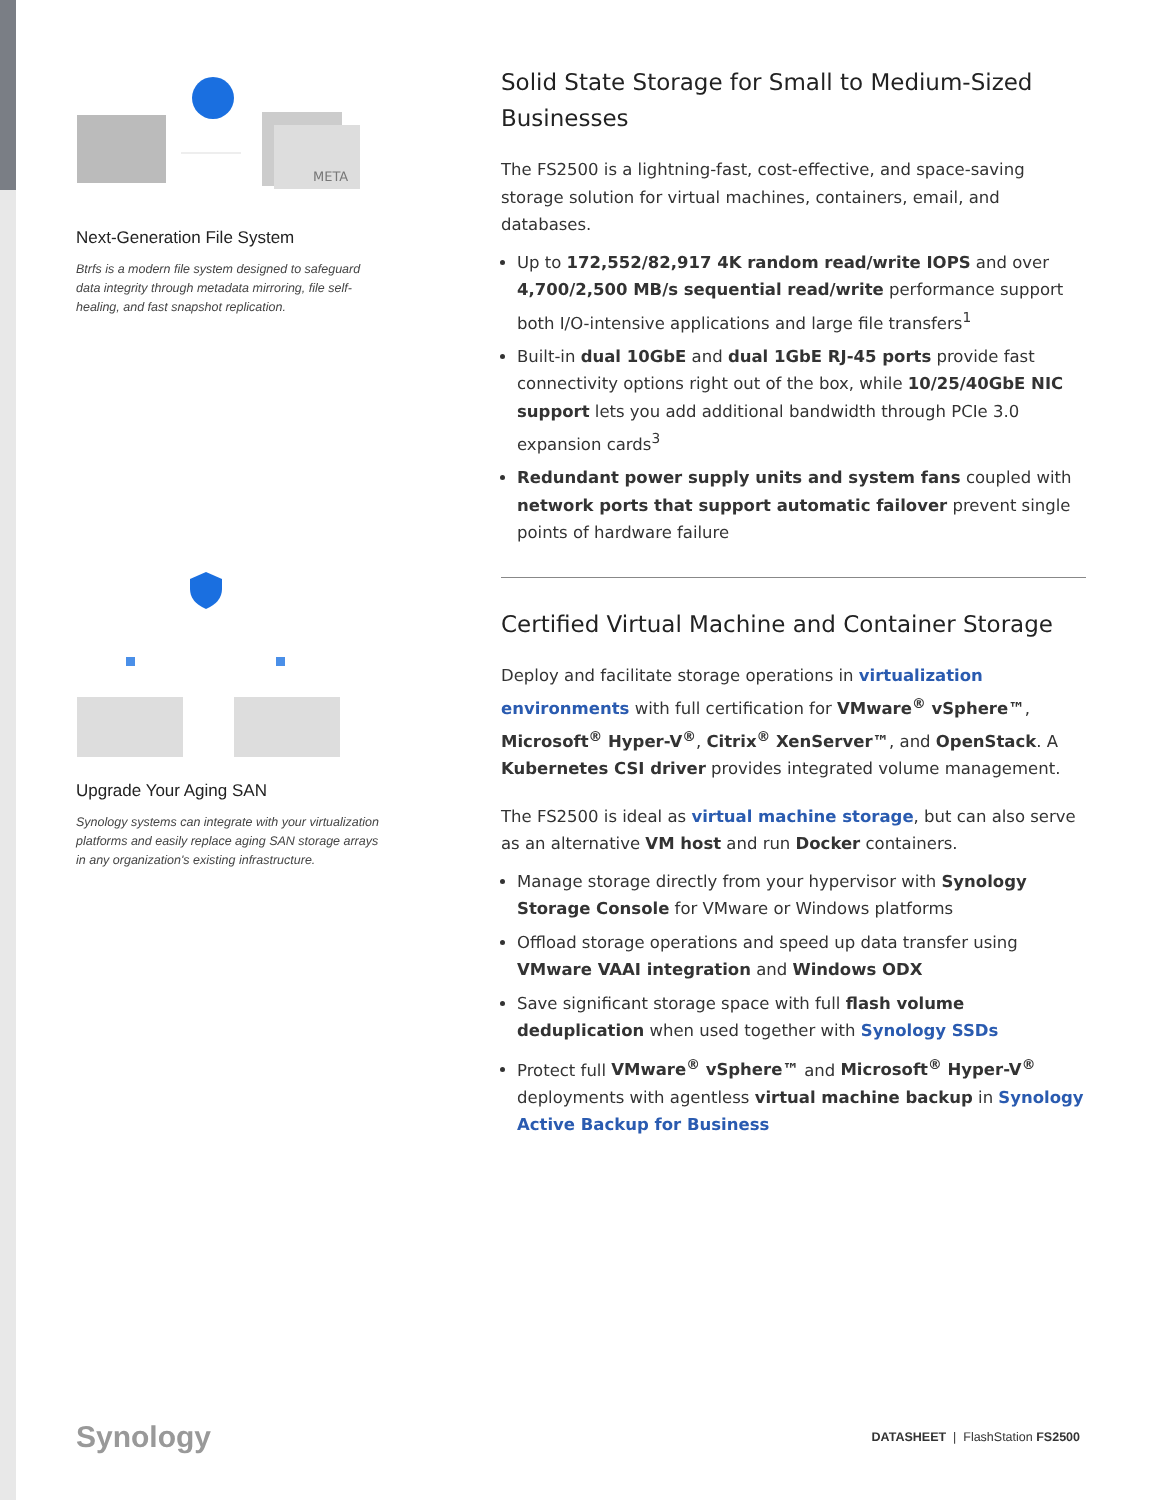META
Next-Generation File System
Btrfs is a modern file system designed to safeguard data integrity through metadata mirroring, file self-healing, and fast snapshot replication.
Upgrade Your Aging SAN
Synology systems can integrate with your virtualization platforms and easily replace aging SAN storage arrays in any organization's existing infrastructure.
Solid State Storage for Small to Medium-Sized Businesses
The FS2500 is a lightning-fast, cost-effective, and space-saving storage solution for virtual machines, containers, email, and databases.
Up to 172,552/82,917 4K random read/write IOPS and over 4,700/2,500 MB/s sequential read/write performance support both I/O-intensive applications and large file transfers<sup>1</sup>
Built-in dual 10GbE and dual 1GbE RJ-45 ports provide fast connectivity options right out of the box, while 10/25/40GbE NIC support lets you add additional bandwidth through PCIe 3.0 expansion cards<sup>3</sup>
Redundant power supply units and system fans coupled with network ports that support automatic failover prevent single points of hardware failure
Certified Virtual Machine and Container Storage
Deploy and facilitate storage operations in virtualization environments with full certification for VMware<sup>®</sup> vSphere™, Microsoft<sup>®</sup> Hyper-V<sup>®</sup>, Citrix<sup>®</sup> XenServer™, and OpenStack. A Kubernetes CSI driver provides integrated volume management.
The FS2500 is ideal as virtual machine storage, but can also serve as an alternative VM host and run Docker containers.
Manage storage directly from your hypervisor with Synology Storage Console for VMware or Windows platforms
Offload storage operations and speed up data transfer using VMware VAAI integration and Windows ODX
Save significant storage space with full flash volume deduplication when used together with Synology SSDs
Protect full VMware<sup>®</sup> vSphere™ and Microsoft<sup>®</sup> Hyper-V<sup>®</sup> deployments with agentless virtual machine backup in Synology Active Backup for Business
Synology DATASHEET | FlashStation FS2500